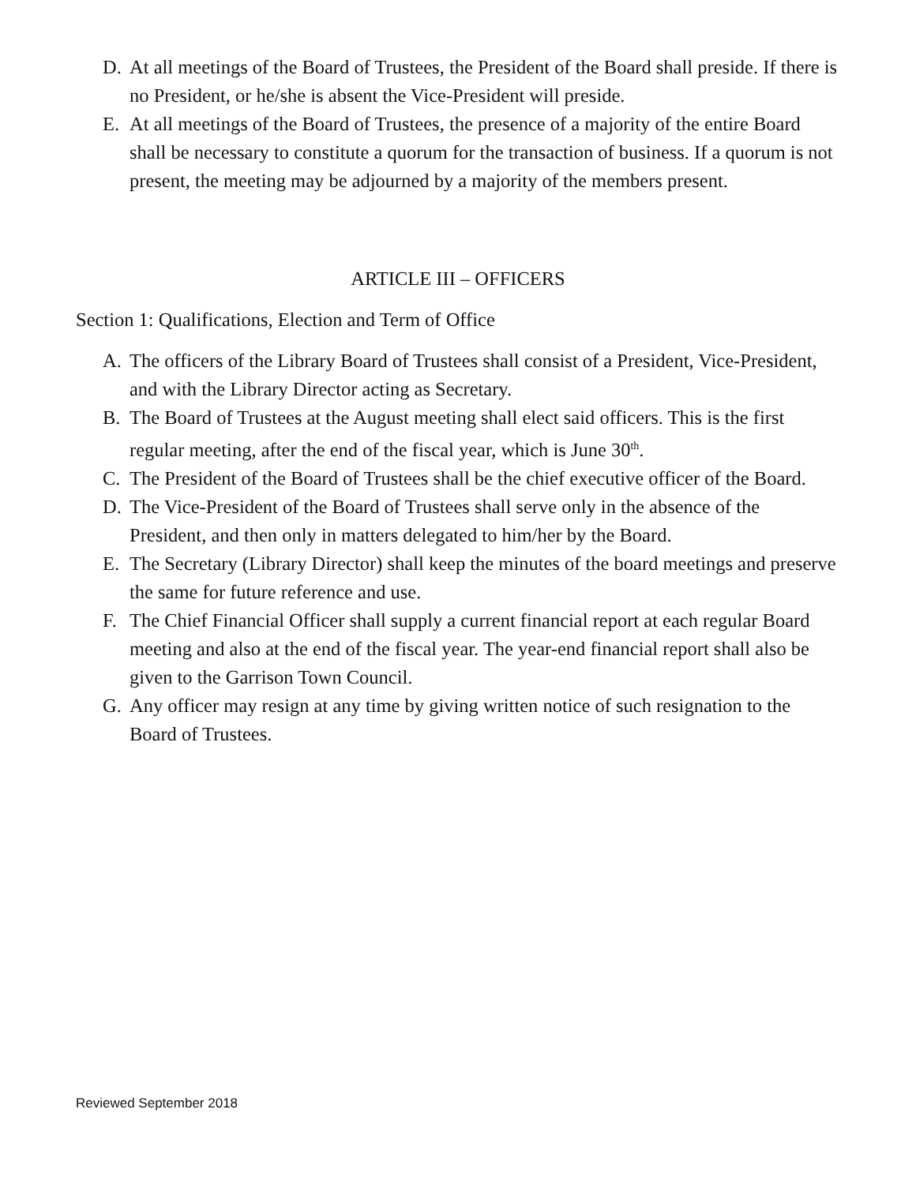D. At all meetings of the Board of Trustees, the President of the Board shall preside. If there is no President, or he/she is absent the Vice-President will preside.
E. At all meetings of the Board of Trustees, the presence of a majority of the entire Board shall be necessary to constitute a quorum for the transaction of business. If a quorum is not present, the meeting may be adjourned by a majority of the members present.
ARTICLE III – OFFICERS
Section 1: Qualifications, Election and Term of Office
A. The officers of the Library Board of Trustees shall consist of a President, Vice-President, and with the Library Director acting as Secretary.
B. The Board of Trustees at the August meeting shall elect said officers. This is the first regular meeting, after the end of the fiscal year, which is June 30<sup>th</sup>.
C. The President of the Board of Trustees shall be the chief executive officer of the Board.
D. The Vice-President of the Board of Trustees shall serve only in the absence of the President, and then only in matters delegated to him/her by the Board.
E. The Secretary (Library Director) shall keep the minutes of the board meetings and preserve the same for future reference and use.
F. The Chief Financial Officer shall supply a current financial report at each regular Board meeting and also at the end of the fiscal year. The year-end financial report shall also be given to the Garrison Town Council.
G. Any officer may resign at any time by giving written notice of such resignation to the Board of Trustees.
Reviewed September 2018